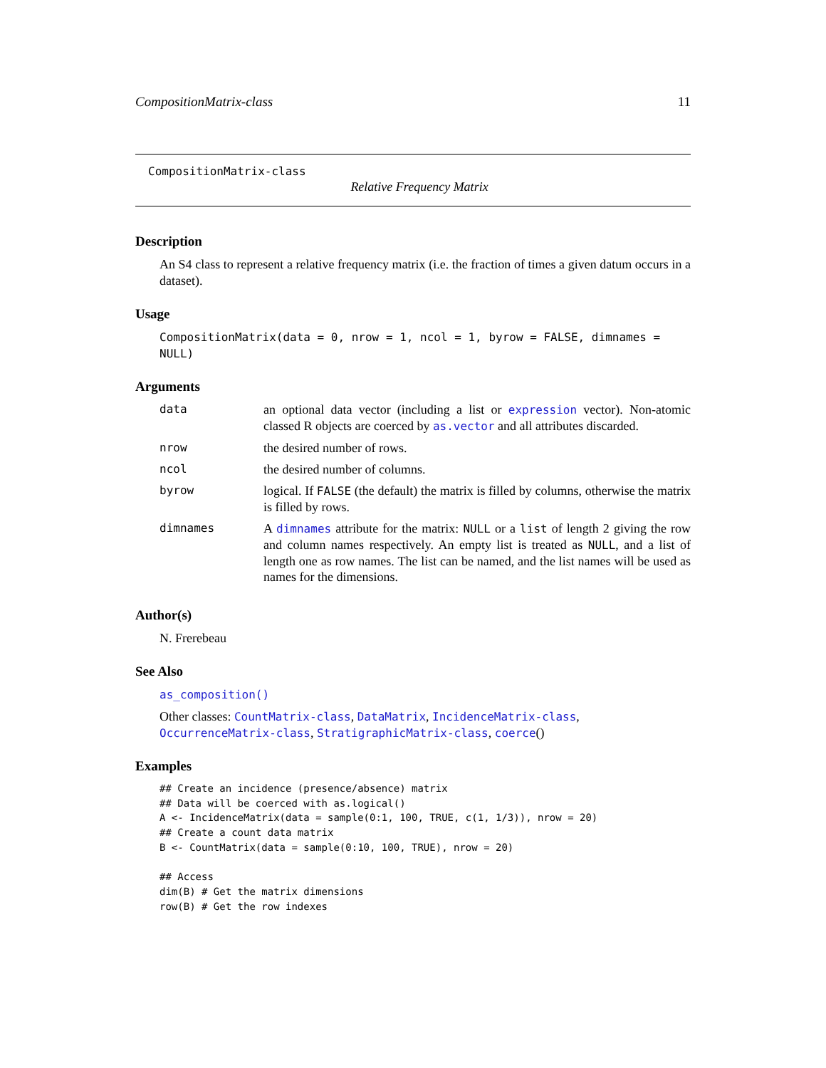CompositionMatrix-class 11
CompositionMatrix-class
Relative Frequency Matrix
Description
An S4 class to represent a relative frequency matrix (i.e. the fraction of times a given datum occurs in a dataset).
Usage
CompositionMatrix(data = 0, nrow = 1, ncol = 1, byrow = FALSE, dimnames = NULL)
Arguments
| data | an optional data vector (including a list or expression vector). Non-atomic classed R objects are coerced by as.vector and all attributes discarded. |
| nrow | the desired number of rows. |
| ncol | the desired number of columns. |
| byrow | logical. If FALSE (the default) the matrix is filled by columns, otherwise the matrix is filled by rows. |
| dimnames | A dimnames attribute for the matrix: NULL or a list of length 2 giving the row and column names respectively. An empty list is treated as NULL , and a list of length one as row names. The list can be named, and the list names will be used as names for the dimensions. |
Author(s)
N. Frerebeau
See Also
as_composition()
Other classes: CountMatrix-class, DataMatrix, IncidenceMatrix-class, OccurrenceMatrix-class, StratigraphicMatrix-class, coerce()
Examples
## Create an incidence (presence/absence) matrix
## Data will be coerced with as.logical()
A <- IncidenceMatrix(data = sample(0:1, 100, TRUE, c(1, 1/3)), nrow = 20)
## Create a count data matrix
B <- CountMatrix(data = sample(0:10, 100, TRUE), nrow = 20)

## Access
dim(B) # Get the matrix dimensions
row(B) # Get the row indexes